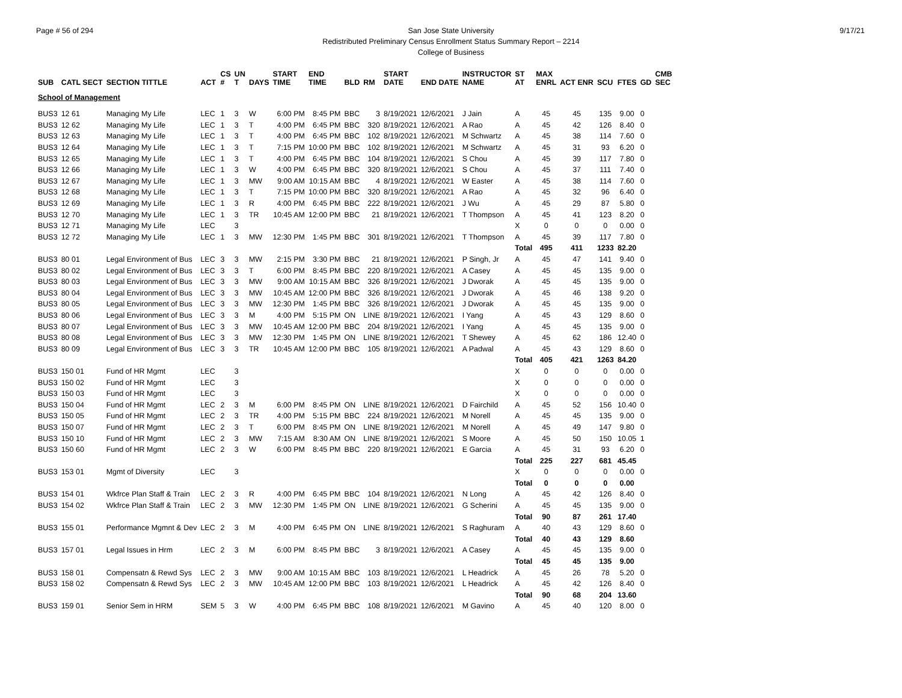Page # 56 of 294 9/17/21 San Jose State University
Redistributed Preliminary Census Enrollment Status Summary Report – 2214
College of Business
| SUB | CATL SECT | SECTION TITTLE | ACT | CS # | UN T | DAYS | START TIME | END TIME | BLD | RM | START DATE | END DATE | INSTRUCTOR NAME | ST AT | MAX ENRL | ACT ENR | SCU | FTES | GD | CMB SEC |
| --- | --- | --- | --- | --- | --- | --- | --- | --- | --- | --- | --- | --- | --- | --- | --- | --- | --- | --- | --- | --- |
| School of Management | | | | | | | | | | | | | | | | | | | | |
| BUS3 | 12 61 | Managing My Life | LEC | 1 | 3 | W | 6:00 PM | 8:45 PM | BBC | 3 | 8/19/2021 | 12/6/2021 | J Jain | A | 45 | 45 | 135 | 9.00 | 0 | |
| BUS3 | 12 62 | Managing My Life | LEC | 1 | 3 | T | 4:00 PM | 6:45 PM | BBC | 320 | 8/19/2021 | 12/6/2021 | A Rao | A | 45 | 42 | 126 | 8.40 | 0 | |
| BUS3 | 12 63 | Managing My Life | LEC | 1 | 3 | T | 4:00 PM | 6:45 PM | BBC | 102 | 8/19/2021 | 12/6/2021 | M Schwartz | A | 45 | 38 | 114 | 7.60 | 0 | |
| BUS3 | 12 64 | Managing My Life | LEC | 1 | 3 | T | 7:15 PM | 10:00 PM | BBC | 102 | 8/19/2021 | 12/6/2021 | M Schwartz | A | 45 | 31 | 93 | 6.20 | 0 | |
| BUS3 | 12 65 | Managing My Life | LEC | 1 | 3 | T | 4:00 PM | 6:45 PM | BBC | 104 | 8/19/2021 | 12/6/2021 | S Chou | A | 45 | 39 | 117 | 7.80 | 0 | |
| BUS3 | 12 66 | Managing My Life | LEC | 1 | 3 | W | 4:00 PM | 6:45 PM | BBC | 320 | 8/19/2021 | 12/6/2021 | S Chou | A | 45 | 37 | 111 | 7.40 | 0 | |
| BUS3 | 12 67 | Managing My Life | LEC | 1 | 3 | MW | 9:00 AM | 10:15 AM | BBC | 4 | 8/19/2021 | 12/6/2021 | W Easter | A | 45 | 38 | 114 | 7.60 | 0 | |
| BUS3 | 12 68 | Managing My Life | LEC | 1 | 3 | T | 7:15 PM | 10:00 PM | BBC | 320 | 8/19/2021 | 12/6/2021 | A Rao | A | 45 | 32 | 96 | 6.40 | 0 | |
| BUS3 | 12 69 | Managing My Life | LEC | 1 | 3 | R | 4:00 PM | 6:45 PM | BBC | 222 | 8/19/2021 | 12/6/2021 | J Wu | A | 45 | 29 | 87 | 5.80 | 0 | |
| BUS3 | 12 70 | Managing My Life | LEC | 1 | 3 | TR | 10:45 AM | 12:00 PM | BBC | 21 | 8/19/2021 | 12/6/2021 | T Thompson | A | 45 | 41 | 123 | 8.20 | 0 | |
| BUS3 | 12 71 | Managing My Life | LEC | | 3 | | | | | | | | | X | 0 | 0 | 0 | 0.00 | 0 | |
| BUS3 | 12 72 | Managing My Life | LEC | 1 | 3 | MW | 12:30 PM | 1:45 PM | BBC | 301 | 8/19/2021 | 12/6/2021 | T Thompson | A | 45 | 39 | 117 | 7.80 | 0 | |
| | | | | | | | | | | | | | | Total | 495 | 411 | 1233 | 82.20 | | |
| BUS3 | 80 01 | Legal Environment of Bus | LEC | 3 | 3 | MW | 2:15 PM | 3:30 PM | BBC | 21 | 8/19/2021 | 12/6/2021 | P Singh, Jr | A | 45 | 47 | 141 | 9.40 | 0 | |
| BUS3 | 80 02 | Legal Environment of Bus | LEC | 3 | 3 | T | 6:00 PM | 8:45 PM | BBC | 220 | 8/19/2021 | 12/6/2021 | A Casey | A | 45 | 45 | 135 | 9.00 | 0 | |
| BUS3 | 80 03 | Legal Environment of Bus | LEC | 3 | 3 | MW | 9:00 AM | 10:15 AM | BBC | 326 | 8/19/2021 | 12/6/2021 | J Dworak | A | 45 | 45 | 135 | 9.00 | 0 | |
| BUS3 | 80 04 | Legal Environment of Bus | LEC | 3 | 3 | MW | 10:45 AM | 12:00 PM | BBC | 326 | 8/19/2021 | 12/6/2021 | J Dworak | A | 45 | 46 | 138 | 9.20 | 0 | |
| BUS3 | 80 05 | Legal Environment of Bus | LEC | 3 | 3 | MW | 12:30 PM | 1:45 PM | BBC | 326 | 8/19/2021 | 12/6/2021 | J Dworak | A | 45 | 45 | 135 | 9.00 | 0 | |
| BUS3 | 80 06 | Legal Environment of Bus | LEC | 3 | 3 | M | 4:00 PM | 5:15 PM | ON | LINE | 8/19/2021 | 12/6/2021 | I Yang | A | 45 | 43 | 129 | 8.60 | 0 | |
| BUS3 | 80 07 | Legal Environment of Bus | LEC | 3 | 3 | MW | 10:45 AM | 12:00 PM | BBC | 204 | 8/19/2021 | 12/6/2021 | I Yang | A | 45 | 45 | 135 | 9.00 | 0 | |
| BUS3 | 80 08 | Legal Environment of Bus | LEC | 3 | 3 | MW | 12:30 PM | 1:45 PM | ON | LINE | 8/19/2021 | 12/6/2021 | T Shewey | A | 45 | 62 | 186 | 12.40 | 0 | |
| BUS3 | 80 09 | Legal Environment of Bus | LEC | 3 | 3 | TR | 10:45 AM | 12:00 PM | BBC | 105 | 8/19/2021 | 12/6/2021 | A Padwal | A | 45 | 43 | 129 | 8.60 | 0 | |
| | | | | | | | | | | | | | | Total | 405 | 421 | 1263 | 84.20 | | |
| BUS3 | 150 01 | Fund of HR Mgmt | LEC | | 3 | | | | | | | | | X | 0 | 0 | 0 | 0.00 | 0 | |
| BUS3 | 150 02 | Fund of HR Mgmt | LEC | | 3 | | | | | | | | | X | 0 | 0 | 0 | 0.00 | 0 | |
| BUS3 | 150 03 | Fund of HR Mgmt | LEC | | 3 | | | | | | | | | X | 0 | 0 | 0 | 0.00 | 0 | |
| BUS3 | 150 04 | Fund of HR Mgmt | LEC | 2 | 3 | M | 6:00 PM | 8:45 PM | ON | LINE | 8/19/2021 | 12/6/2021 | D Fairchild | A | 45 | 52 | 156 | 10.40 | 0 | |
| BUS3 | 150 05 | Fund of HR Mgmt | LEC | 2 | 3 | TR | 4:00 PM | 5:15 PM | BBC | 224 | 8/19/2021 | 12/6/2021 | M Norell | A | 45 | 45 | 135 | 9.00 | 0 | |
| BUS3 | 150 07 | Fund of HR Mgmt | LEC | 2 | 3 | T | 6:00 PM | 8:45 PM | ON | LINE | 8/19/2021 | 12/6/2021 | M Norell | A | 45 | 49 | 147 | 9.80 | 0 | |
| BUS3 | 150 10 | Fund of HR Mgmt | LEC | 2 | 3 | MW | 7:15 AM | 8:30 AM | ON | LINE | 8/19/2021 | 12/6/2021 | S Moore | A | 45 | 50 | 150 | 10.05 | 1 | |
| BUS3 | 150 60 | Fund of HR Mgmt | LEC | 2 | 3 | W | 6:00 PM | 8:45 PM | BBC | 220 | 8/19/2021 | 12/6/2021 | E Garcia | A | 45 | 31 | 93 | 6.20 | 0 | |
| | | | | | | | | | | | | | | Total | 225 | 227 | 681 | 45.45 | | |
| BUS3 | 153 01 | Mgmt of Diversity | LEC | | 3 | | | | | | | | | X | 0 | 0 | 0 | 0.00 | 0 | |
| | | | | | | | | | | | | | | Total | 0 | 0 | 0 | 0.00 | | |
| BUS3 | 154 01 | Wkfrce Plan Staff & Train | LEC | 2 | 3 | R | 4:00 PM | 6:45 PM | BBC | 104 | 8/19/2021 | 12/6/2021 | N Long | A | 45 | 42 | 126 | 8.40 | 0 | |
| BUS3 | 154 02 | Wkfrce Plan Staff & Train | LEC | 2 | 3 | MW | 12:30 PM | 1:45 PM | ON | LINE | 8/19/2021 | 12/6/2021 | G Scherini | A | 45 | 45 | 135 | 9.00 | 0 | |
| | | | | | | | | | | | | | | Total | 90 | 87 | 261 | 17.40 | | |
| BUS3 | 155 01 | Performance Mgmnt & Dev | LEC | 2 | 3 | M | 4:00 PM | 6:45 PM | ON | LINE | 8/19/2021 | 12/6/2021 | S Raghuram | A | 40 | 43 | 129 | 8.60 | 0 | |
| | | | | | | | | | | | | | | Total | 40 | 43 | 129 | 8.60 | | |
| BUS3 | 157 01 | Legal Issues in Hrm | LEC | 2 | 3 | M | 6:00 PM | 8:45 PM | BBC | 3 | 8/19/2021 | 12/6/2021 | A Casey | A | 45 | 45 | 135 | 9.00 | 0 | |
| | | | | | | | | | | | | | | Total | 45 | 45 | 135 | 9.00 | | |
| BUS3 | 158 01 | Compensatn & Rewd Sys | LEC | 2 | 3 | MW | 9:00 AM | 10:15 AM | BBC | 103 | 8/19/2021 | 12/6/2021 | L Headrick | A | 45 | 26 | 78 | 5.20 | 0 | |
| BUS3 | 158 02 | Compensatn & Rewd Sys | LEC | 2 | 3 | MW | 10:45 AM | 12:00 PM | BBC | 103 | 8/19/2021 | 12/6/2021 | L Headrick | A | 45 | 42 | 126 | 8.40 | 0 | |
| | | | | | | | | | | | | | | Total | 90 | 68 | 204 | 13.60 | | |
| BUS3 | 159 01 | Senior Sem in HRM | SEM | 5 | 3 | W | 4:00 PM | 6:45 PM | BBC | 108 | 8/19/2021 | 12/6/2021 | M Gavino | A | 45 | 40 | 120 | 8.00 | 0 | |